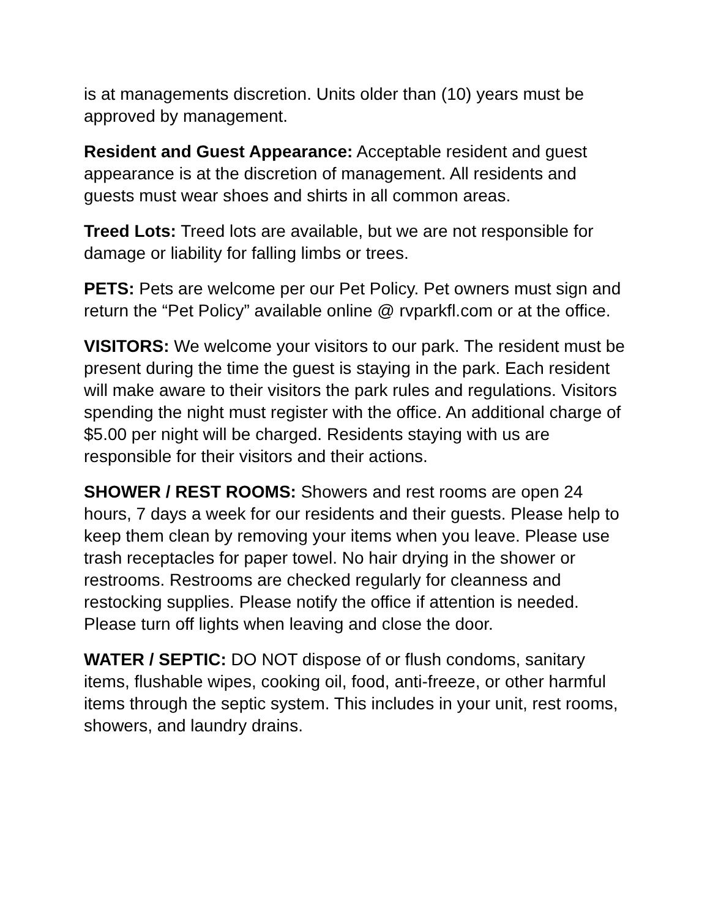is at managements discretion. Units older than (10) years must be approved by management.
Resident and Guest Appearance: Acceptable resident and guest appearance is at the discretion of management. All residents and guests must wear shoes and shirts in all common areas.
Treed Lots: Treed lots are available, but we are not responsible for damage or liability for falling limbs or trees.
PETS: Pets are welcome per our Pet Policy. Pet owners must sign and return the “Pet Policy” available online @ rvparkfl.com or at the office.
VISITORS: We welcome your visitors to our park. The resident must be present during the time the guest is staying in the park. Each resident will make aware to their visitors the park rules and regulations. Visitors spending the night must register with the office. An additional charge of $5.00 per night will be charged. Residents staying with us are responsible for their visitors and their actions.
SHOWER / REST ROOMS: Showers and rest rooms are open 24 hours, 7 days a week for our residents and their guests. Please help to keep them clean by removing your items when you leave. Please use trash receptacles for paper towel. No hair drying in the shower or restrooms. Restrooms are checked regularly for cleanness and restocking supplies. Please notify the office if attention is needed. Please turn off lights when leaving and close the door.
WATER / SEPTIC: DO NOT dispose of or flush condoms, sanitary items, flushable wipes, cooking oil, food, anti-freeze, or other harmful items through the septic system. This includes in your unit, rest rooms, showers, and laundry drains.